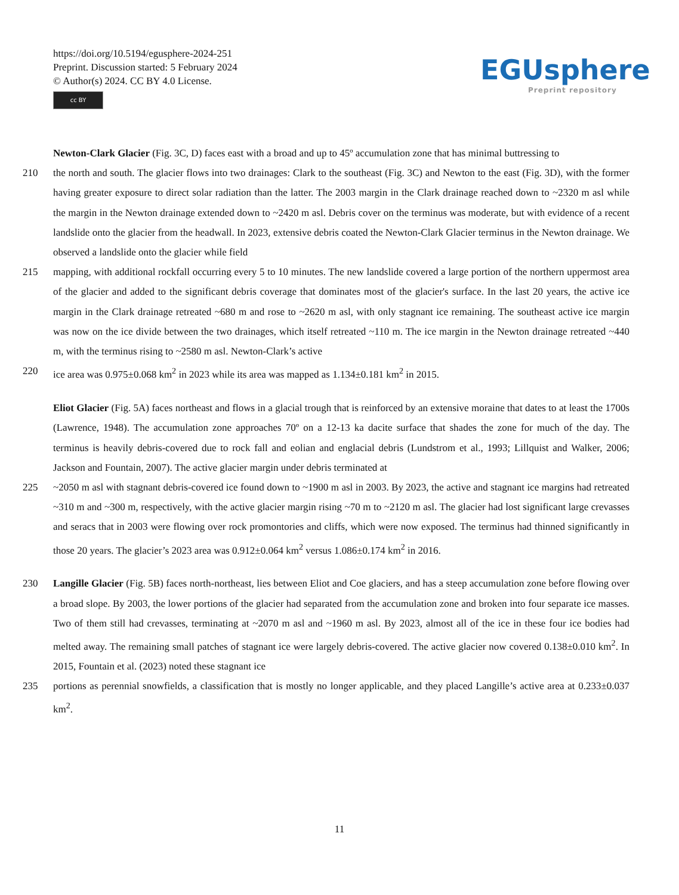https://doi.org/10.5194/egusphere-2024-251
Preprint. Discussion started: 5 February 2024
© Author(s) 2024. CC BY 4.0 License.
cc BY
EGUsphere
Preprint repository
Newton-Clark Glacier (Fig. 3C, D) faces east with a broad and up to 45º accumulation zone that has minimal buttressing to
210 the north and south. The glacier flows into two drainages: Clark to the southeast (Fig. 3C) and Newton to the east (Fig. 3D), with the former having greater exposure to direct solar radiation than the latter. The 2003 margin in the Clark drainage reached down to ~2320 m asl while the margin in the Newton drainage extended down to ~2420 m asl. Debris cover on the terminus was moderate, but with evidence of a recent landslide onto the glacier from the headwall. In 2023, extensive debris coated the Newton-Clark Glacier terminus in the Newton drainage. We observed a landslide onto the glacier while field
215 mapping, with additional rockfall occurring every 5 to 10 minutes. The new landslide covered a large portion of the northern uppermost area of the glacier and added to the significant debris coverage that dominates most of the glacier's surface. In the last 20 years, the active ice margin in the Clark drainage retreated ~680 m and rose to ~2620 m asl, with only stagnant ice remaining. The southeast active ice margin was now on the ice divide between the two drainages, which itself retreated ~110 m. The ice margin in the Newton drainage retreated ~440 m, with the terminus rising to ~2580 m asl. Newton-Clark’s active
220 ice area was 0.975±0.068 km<sup>2</sup> in 2023 while its area was mapped as 1.134±0.181 km<sup>2</sup> in 2015.
Eliot Glacier (Fig. 5A) faces northeast and flows in a glacial trough that is reinforced by an extensive moraine that dates to at least the 1700s (Lawrence, 1948). The accumulation zone approaches 70º on a 12-13 ka dacite surface that shades the zone for much of the day. The terminus is heavily debris-covered due to rock fall and eolian and englacial debris (Lundstrom et al., 1993; Lillquist and Walker, 2006; Jackson and Fountain, 2007). The active glacier margin under debris terminated at
225 ~2050 m asl with stagnant debris-covered ice found down to ~1900 m asl in 2003. By 2023, the active and stagnant ice margins had retreated ~310 m and ~300 m, respectively, with the active glacier margin rising ~70 m to ~2120 m asl. The glacier had lost significant large crevasses and seracs that in 2003 were flowing over rock promontories and cliffs, which were now exposed. The terminus had thinned significantly in those 20 years. The glacier’s 2023 area was 0.912±0.064 km<sup>2</sup> versus 1.086±0.174 km<sup>2</sup> in 2016.
230 Langille Glacier (Fig. 5B) faces north-northeast, lies between Eliot and Coe glaciers, and has a steep accumulation zone before flowing over a broad slope. By 2003, the lower portions of the glacier had separated from the accumulation zone and broken into four separate ice masses. Two of them still had crevasses, terminating at ~2070 m asl and ~1960 m asl. By 2023, almost all of the ice in these four ice bodies had melted away. The remaining small patches of stagnant ice were largely debris-covered. The active glacier now covered 0.138±0.010 km<sup>2</sup>. In 2015, Fountain et al. (2023) noted these stagnant ice
235 portions as perennial snowfields, a classification that is mostly no longer applicable, and they placed Langille’s active area at 0.233±0.037 km<sup>2</sup>.
11